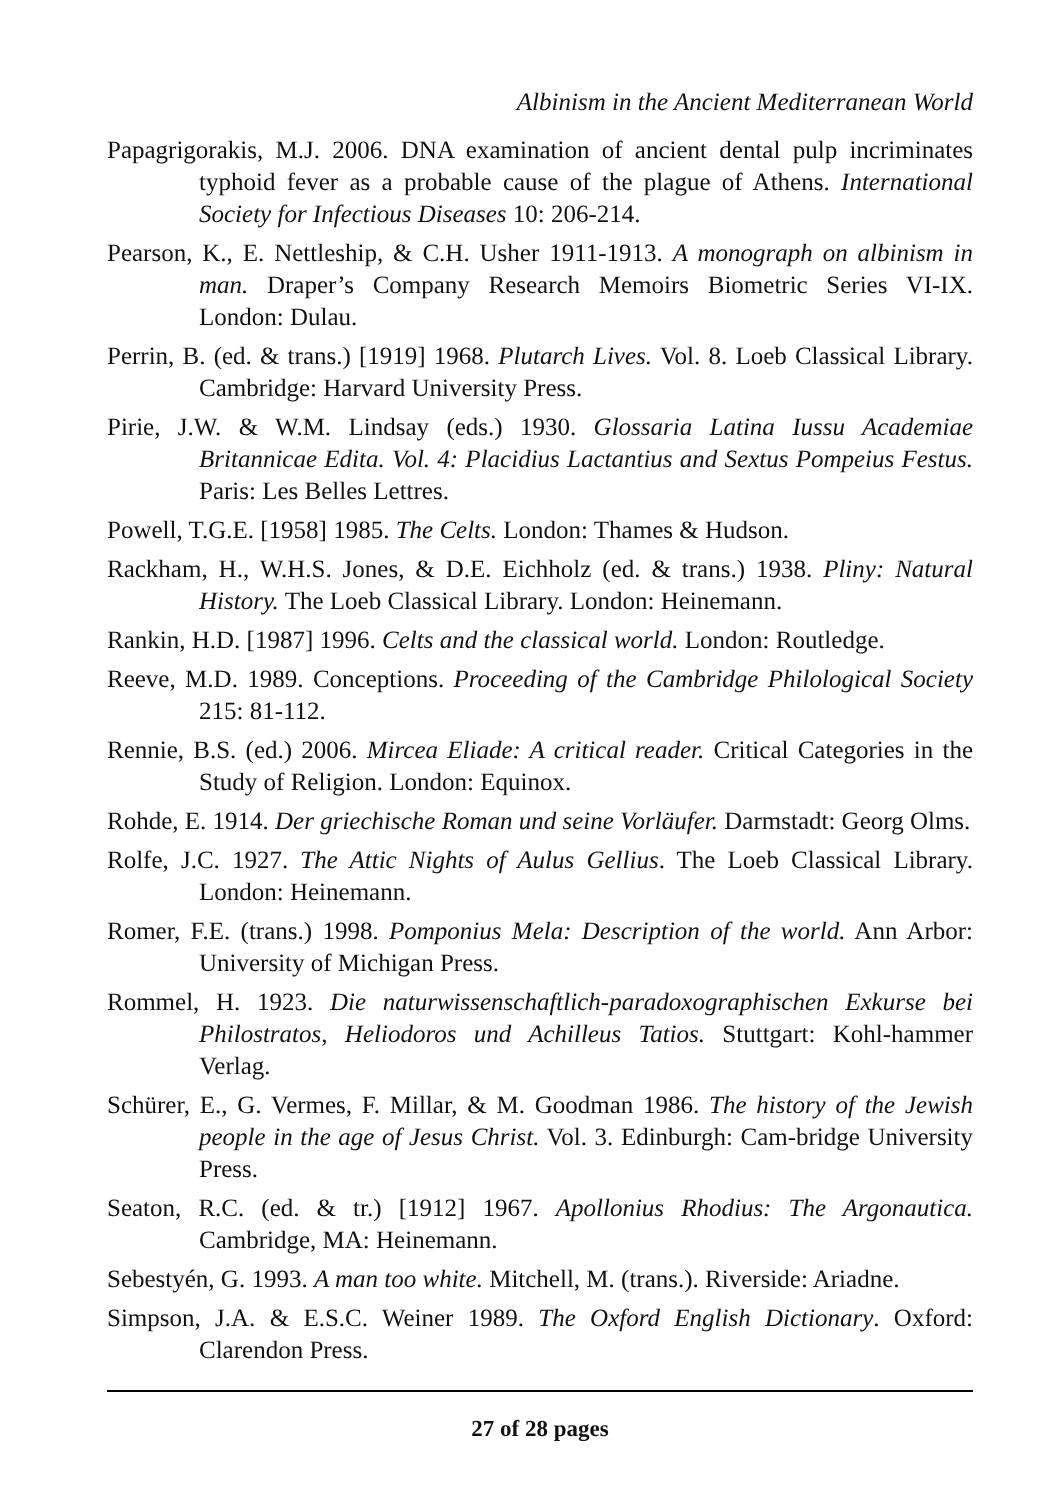Albinism in the Ancient Mediterranean World
Papagrigorakis, M.J. 2006. DNA examination of ancient dental pulp incriminates typhoid fever as a probable cause of the plague of Athens. International Society for Infectious Diseases 10: 206-214.
Pearson, K., E. Nettleship, & C.H. Usher 1911-1913. A monograph on albinism in man. Draper’s Company Research Memoirs Biometric Series VI-IX. London: Dulau.
Perrin, B. (ed. & trans.) [1919] 1968. Plutarch Lives. Vol. 8. Loeb Classical Library. Cambridge: Harvard University Press.
Pirie, J.W. & W.M. Lindsay (eds.) 1930. Glossaria Latina Iussu Academiae Britannicae Edita. Vol. 4: Placidius Lactantius and Sextus Pompeius Festus. Paris: Les Belles Lettres.
Powell, T.G.E. [1958] 1985. The Celts. London: Thames & Hudson.
Rackham, H., W.H.S. Jones, & D.E. Eichholz (ed. & trans.) 1938. Pliny: Natural History. The Loeb Classical Library. London: Heinemann.
Rankin, H.D. [1987] 1996. Celts and the classical world. London: Routledge.
Reeve, M.D. 1989. Conceptions. Proceeding of the Cambridge Philological Society 215: 81-112.
Rennie, B.S. (ed.) 2006. Mircea Eliade: A critical reader. Critical Categories in the Study of Religion. London: Equinox.
Rohde, E. 1914. Der griechische Roman und seine Vorläufer. Darmstadt: Georg Olms.
Rolfe, J.C. 1927. The Attic Nights of Aulus Gellius. The Loeb Classical Library. London: Heinemann.
Romer, F.E. (trans.) 1998. Pomponius Mela: Description of the world. Ann Arbor: University of Michigan Press.
Rommel, H. 1923. Die naturwissenschaftlich-paradoxographischen Exkurse bei Philostratos, Heliodoros und Achilleus Tatios. Stuttgart: Kohl-hammer Verlag.
Schürer, E., G. Vermes, F. Millar, & M. Goodman 1986. The history of the Jewish people in the age of Jesus Christ. Vol. 3. Edinburgh: Cam-bridge University Press.
Seaton, R.C. (ed. & tr.) [1912] 1967. Apollonius Rhodius: The Argonautica. Cambridge, MA: Heinemann.
Sebestyén, G. 1993. A man too white. Mitchell, M. (trans.). Riverside: Ariadne.
Simpson, J.A. & E.S.C. Weiner 1989. The Oxford English Dictionary. Oxford: Clarendon Press.
27 of 28 pages